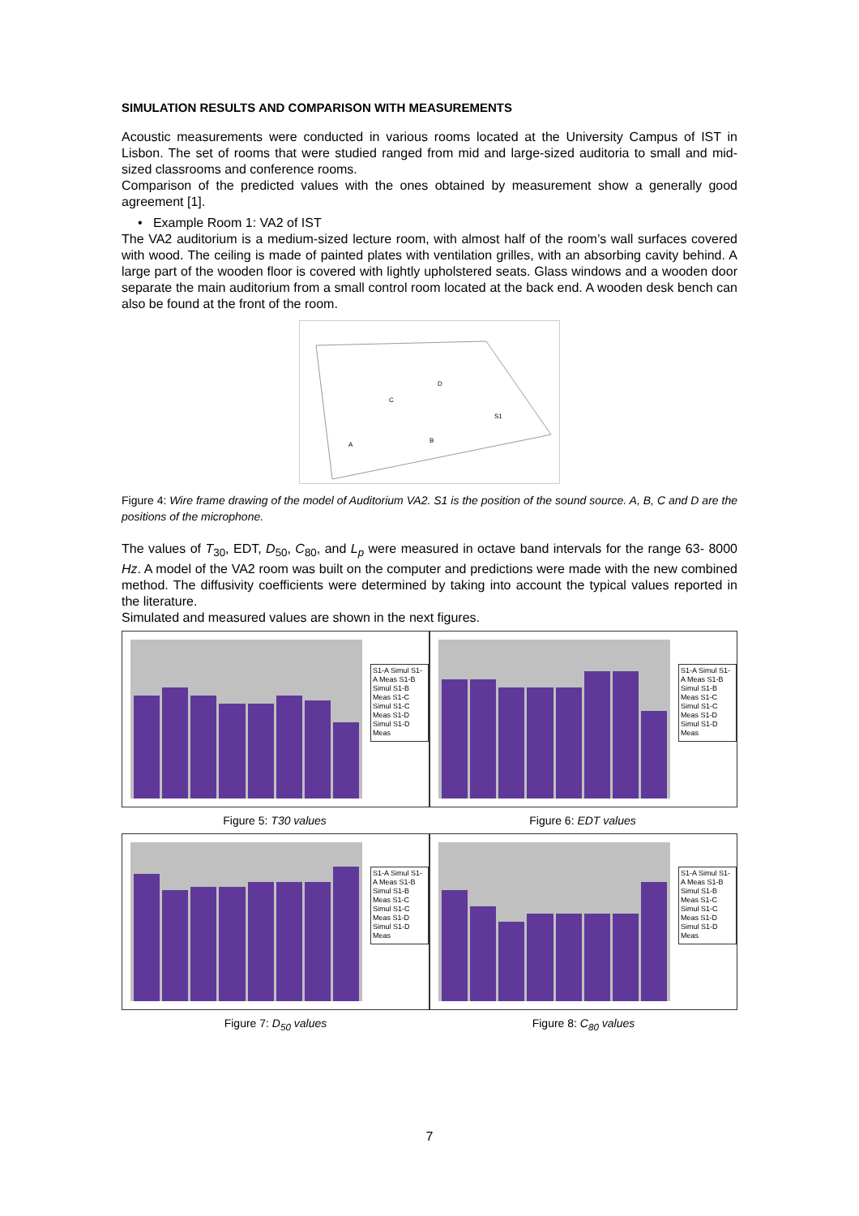SIMULATION RESULTS AND COMPARISON WITH MEASUREMENTS
Acoustic measurements were conducted in various rooms located at the University Campus of IST in Lisbon. The set of rooms that were studied ranged from mid and large-sized auditoria to small and mid-sized classrooms and conference rooms.
Comparison of the predicted values with the ones obtained by measurement show a generally good agreement [1].
• Example Room 1: VA2 of IST
The VA2 auditorium is a medium-sized lecture room, with almost half of the room’s wall surfaces covered with wood. The ceiling is made of painted plates with ventilation grilles, with an absorbing cavity behind. A large part of the wooden floor is covered with lightly upholstered seats. Glass windows and a wooden door separate the main auditorium from a small control room located at the back end. A wooden desk bench can also be found at the front of the room.
D
C
S1
A
B
Figure 4: Wire frame drawing of the model of Auditorium VA2. S1 is the position of the sound source. A, B, C and D are the positions of the microphone.
The values of T<sub>30</sub>, EDT, D<sub>50</sub>, C<sub>80</sub>, and L<sub>p</sub> were measured in octave band intervals for the range 63- 8000 Hz. A model of the VA2 room was built on the computer and predictions were made with the new combined method. The diffusivity coefficients were determined by taking into account the typical values reported in the literature.
Simulated and measured values are shown in the next figures.
S1-A Simul S1-A Meas S1-B Simul S1-B Meas S1-C Simul S1-C Meas S1-D Simul S1-D Meas
S1-A Simul S1-A Meas S1-B Simul S1-B Meas S1-C Simul S1-C Meas S1-D Simul S1-D Meas
Figure 5: T30 values Figure 6: EDT values
S1-A Simul S1-A Meas S1-B Simul S1-B Meas S1-C Simul S1-C Meas S1-D Simul S1-D Meas
S1-A Simul S1-A Meas S1-B Simul S1-B Meas S1-C Simul S1-C Meas S1-D Simul S1-D Meas
Figure 7: D<sub>50</sub> values Figure 8: C<sub>80</sub> values
7